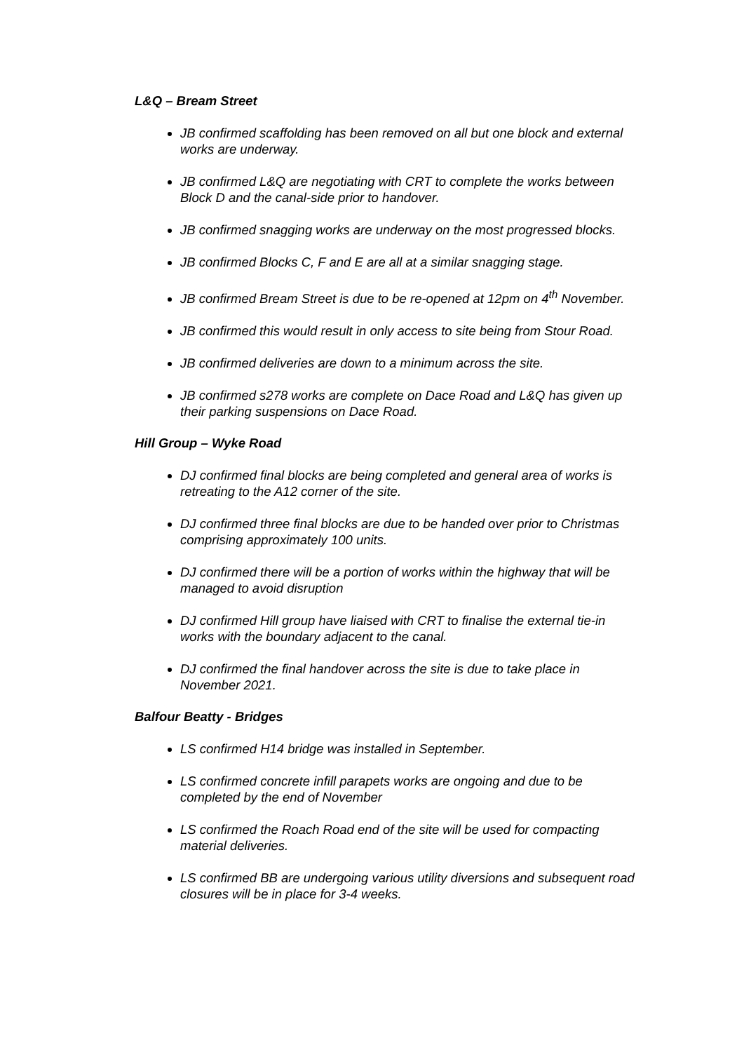L&Q – Bream Street
JB confirmed scaffolding has been removed on all but one block and external works are underway.
JB confirmed L&Q are negotiating with CRT to complete the works between Block D and the canal-side prior to handover.
JB confirmed snagging works are underway on the most progressed blocks.
JB confirmed Blocks C, F and E are all at a similar snagging stage.
JB confirmed Bream Street is due to be re-opened at 12pm on 4<sup>th</sup> November.
JB confirmed this would result in only access to site being from Stour Road.
JB confirmed deliveries are down to a minimum across the site.
JB confirmed s278 works are complete on Dace Road and L&Q has given up their parking suspensions on Dace Road.
Hill Group – Wyke Road
DJ confirmed final blocks are being completed and general area of works is retreating to the A12 corner of the site.
DJ confirmed three final blocks are due to be handed over prior to Christmas comprising approximately 100 units.
DJ confirmed there will be a portion of works within the highway that will be managed to avoid disruption
DJ confirmed Hill group have liaised with CRT to finalise the external tie-in works with the boundary adjacent to the canal.
DJ confirmed the final handover across the site is due to take place in November 2021.
Balfour Beatty - Bridges
LS confirmed H14 bridge was installed in September.
LS confirmed concrete infill parapets works are ongoing and due to be completed by the end of November
LS confirmed the Roach Road end of the site will be used for compacting material deliveries.
LS confirmed BB are undergoing various utility diversions and subsequent road closures will be in place for 3-4 weeks.